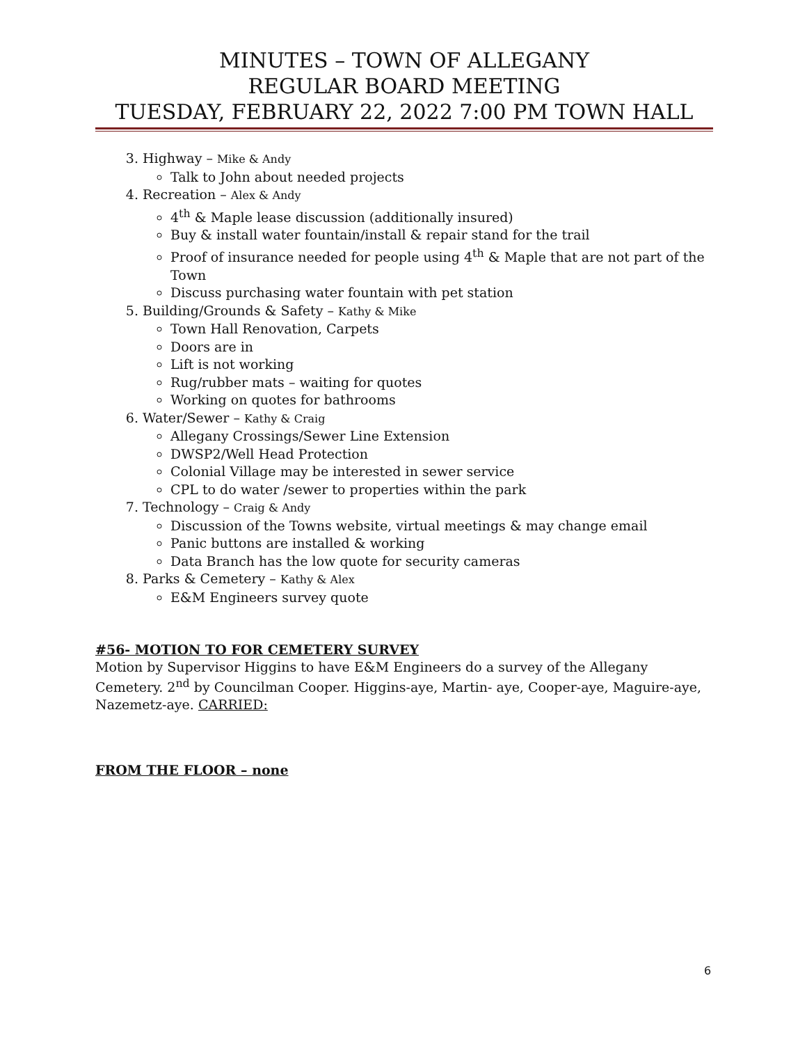MINUTES – TOWN OF ALLEGANY
REGULAR BOARD MEETING
TUESDAY, FEBRUARY 22, 2022 7:00 PM TOWN HALL
3. Highway – Mike & Andy
Talk to John about needed projects
4. Recreation – Alex & Andy
4<sup>th</sup> & Maple lease discussion (additionally insured)
Buy & install water fountain/install & repair stand for the trail
Proof of insurance needed for people using 4<sup>th</sup> & Maple that are not part of the Town
Discuss purchasing water fountain with pet station
5. Building/Grounds & Safety – Kathy & Mike
Town Hall Renovation, Carpets
Doors are in
Lift is not working
Rug/rubber mats – waiting for quotes
Working on quotes for bathrooms
6. Water/Sewer – Kathy & Craig
Allegany Crossings/Sewer Line Extension
DWSP2/Well Head Protection
Colonial Village may be interested in sewer service
CPL to do water /sewer to properties within the park
7. Technology – Craig & Andy
Discussion of the Towns website, virtual meetings & may change email
Panic buttons are installed & working
Data Branch has the low quote for security cameras
8. Parks & Cemetery – Kathy & Alex
E&M Engineers survey quote
#56- MOTION TO FOR CEMETERY SURVEY
Motion by Supervisor Higgins to have E&M Engineers do a survey of the Allegany Cemetery. 2<sup>nd</sup> by Councilman Cooper. Higgins-aye, Martin- aye, Cooper-aye, Maguire-aye, Nazemetz-aye. CARRIED:
FROM THE FLOOR – none
6